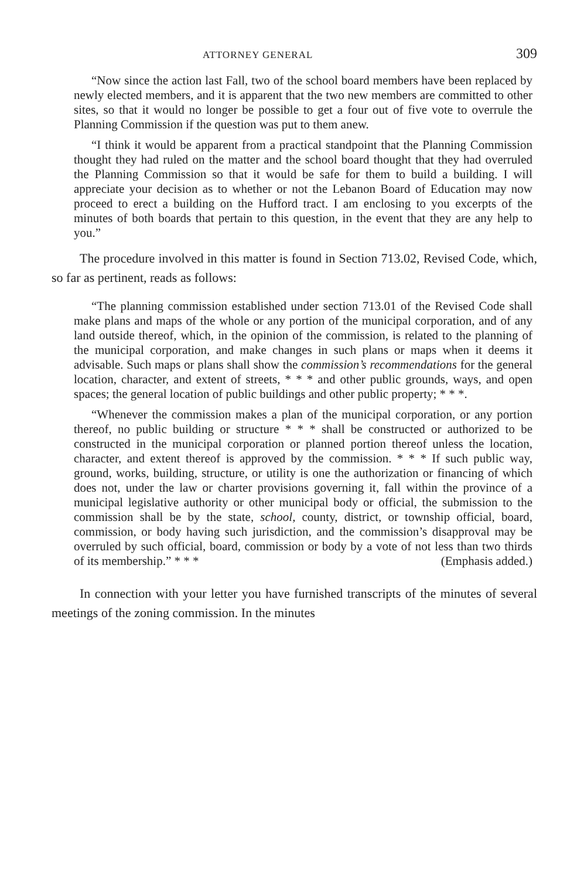ATTORNEY GENERAL 309
“Now since the action last Fall, two of the school board members have been replaced by newly elected members, and it is apparent that the two new members are committed to other sites, so that it would no longer be possible to get a four out of five vote to overrule the Planning Commission if the question was put to them anew.
“I think it would be apparent from a practical standpoint that the Planning Commission thought they had ruled on the matter and the school board thought that they had overruled the Planning Commission so that it would be safe for them to build a building. I will appreciate your decision as to whether or not the Lebanon Board of Education may now proceed to erect a building on the Hufford tract. I am enclosing to you excerpts of the minutes of both boards that pertain to this question, in the event that they are any help to you.”
The procedure involved in this matter is found in Section 713.02, Revised Code, which, so far as pertinent, reads as follows:
“The planning commission established under section 713.01 of the Revised Code shall make plans and maps of the whole or any portion of the municipal corporation, and of any land outside thereof, which, in the opinion of the commission, is related to the planning of the municipal corporation, and make changes in such plans or maps when it deems it advisable. Such maps or plans shall show the commission’s recommendations for the general location, character, and extent of streets, * * * and other public grounds, ways, and open spaces; the general location of public buildings and other public property; * * *.
“Whenever the commission makes a plan of the municipal corporation, or any portion thereof, no public building or structure * * * shall be constructed or authorized to be constructed in the municipal corporation or planned portion thereof unless the location, character, and extent thereof is approved by the commission. * * * If such public way, ground, works, building, structure, or utility is one the authorization or financing of which does not, under the law or charter provisions governing it, fall within the province of a municipal legislative authority or other municipal body or official, the submission to the commission shall be by the state, school, county, district, or township official, board, commission, or body having such jurisdiction, and the commission’s disapproval may be overruled by such official, board, commission or body by a vote of not less than two thirds of its membership.” * * * (Emphasis added.)
In connection with your letter you have furnished transcripts of the minutes of several meetings of the zoning commission. In the minutes